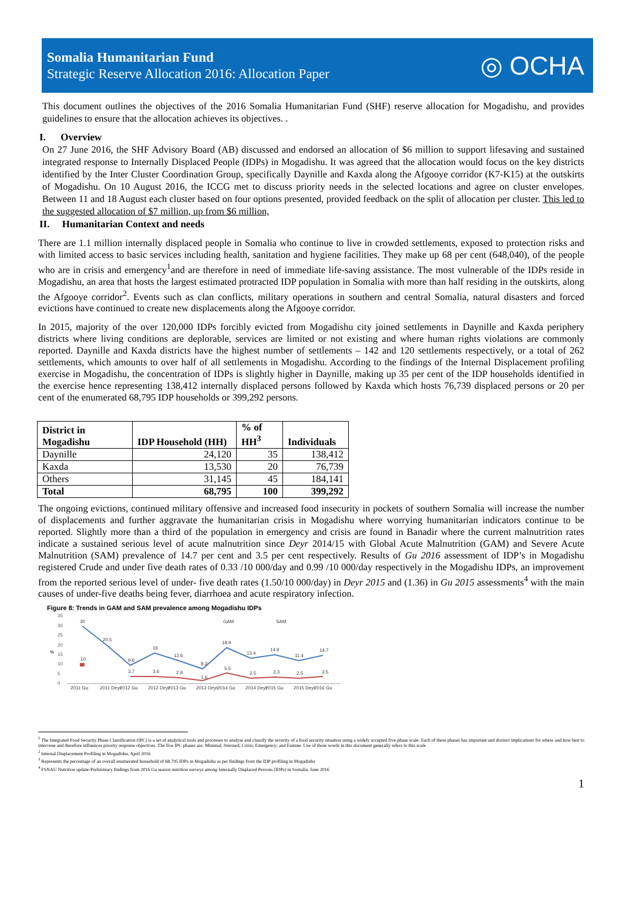Somalia Humanitarian Fund
Strategic Reserve Allocation 2016: Allocation Paper
◎ OCHA
This document outlines the objectives of the 2016 Somalia Humanitarian Fund (SHF) reserve allocation for Mogadishu, and provides guidelines to ensure that the allocation achieves its objectives. .
I. Overview
On 27 June 2016, the SHF Advisory Board (AB) discussed and endorsed an allocation of $6 million to support lifesaving and sustained integrated response to Internally Displaced People (IDPs) in Mogadishu. It was agreed that the allocation would focus on the key districts identified by the Inter Cluster Coordination Group, specifically Daynille and Kaxda along the Afgooye corridor (K7-K15) at the outskirts of Mogadishu. On 10 August 2016, the ICCG met to discuss priority needs in the selected locations and agree on cluster envelopes. Between 11 and 18 August each cluster based on four options presented, provided feedback on the split of allocation per cluster. This led to the suggested allocation of $7 million, up from $6 million,
II. Humanitarian Context and needs
There are 1.1 million internally displaced people in Somalia who continue to live in crowded settlements, exposed to protection risks and with limited access to basic services including health, sanitation and hygiene facilities. They make up 68 per cent (648,040), of the people who are in crisis and emergency<sup>1</sup>and are therefore in need of immediate life-saving assistance. The most vulnerable of the IDPs reside in Mogadishu, an area that hosts the largest estimated protracted IDP population in Somalia with more than half residing in the outskirts, along the Afgooye corridor<sup>2</sup>. Events such as clan conflicts, military operations in southern and central Somalia, natural disasters and forced evictions have continued to create new displacements along the Afgooye corridor.
In 2015, majority of the over 120,000 IDPs forcibly evicted from Mogadishu city joined settlements in Daynille and Kaxda periphery districts where living conditions are deplorable, services are limited or not existing and where human rights violations are commonly reported. Daynille and Kaxda districts have the highest number of settlements – 142 and 120 settlements respectively, or a total of 262 settlements, which amounts to over half of all settlements in Mogadishu. According to the findings of the Internal Displacement profiling exercise in Mogadishu, the concentration of IDPs is slightly higher in Daynille, making up 35 per cent of the IDP households identified in the exercise hence representing 138,412 internally displaced persons followed by Kaxda which hosts 76,739 displaced persons or 20 per cent of the enumerated 68,795 IDP households or 399,292 persons.
| District in Mogadishu | IDP Household (HH) | % of HH<sup>3</sup> | Individuals |
| --- | --- | --- | --- |
| Daynille | 24,120 | 35 | 138,412 |
| Kaxda | 13,530 | 20 | 76,739 |
| Others | 31,145 | 45 | 184,141 |
| Total | 68,795 | 100 | 399,292 |
The ongoing evictions, continued military offensive and increased food insecurity in pockets of southern Somalia will increase the number of displacements and further aggravate the humanitarian crisis in Mogadishu where worrying humanitarian indicators continue to be reported. Slightly more than a third of the population in emergency and crisis are found in Banadir where the current malnutrition rates indicate a sustained serious level of acute malnutrition since Deyr 2014/15 with Global Acute Malnutrition (GAM) and Severe Acute Malnutrition (SAM) prevalence of 14.7 per cent and 3.5 per cent respectively. Results of Gu 2016 assessment of IDP’s in Mogadishu registered Crude and under five death rates of 0.33 /10 000/day and 0.99 /10 000/day respectively in the Mogadishu IDPs, an improvement from the reported serious level of under- five death rates (1.50/10 000/day) in Deyr 2015 and (1.36) in Gu 2015 assessments<sup>4</sup> with the main causes of under-five deaths being fever, diarrhoea and acute respiratory infection.
Figure 8: Trends in GAM and SAM prevalence among Mogadishu IDPs
%
35
30
25
20
15
10
5
0
30
20.5
9.6
16
12.6
8.2
18.9
13.4
14.9
11.4
14.7
10
3.7
3.6
2.9
1.6
5.5
2.5
3.3
2.5
3.5
GAM
SAM
2011 Gu
2011 Deyr
2012 Gu
2012 Deyr
2013 Gu
2013 Deyr
2014 Gu
2014 Deyr
2015 Gu
2015 Deyr
2016 Gu
<sup>1</sup> The Integrated Food Security Phase Classification (IPC) is a set of analytical tools and processes to analyse and classify the severity of a food security situation using a widely accepted five-phase scale. Each of these phases has important and distinct implications for where and how best to intervene and therefore influences priority response objectives. The five IPC phases are: Minimal; Stressed; Crisis; Emergency; and Famine. Use of those words in this document generally refers to this scale
<sup>2</sup> Internal Displacement Profiling in Mogadishu, April 2016
<sup>3</sup> Represents the percentage of an overall enumerated household of 68,795 IDPs in Mogadishu as per findings from the IDP profiling in Mogadishu
<sup>4</sup> FSNAU Nutrition update-Preliminary findings from 2016 Gu season nutrition surveys among Internally Displaced Persons (IDPs) in Somalia, June 2016
1